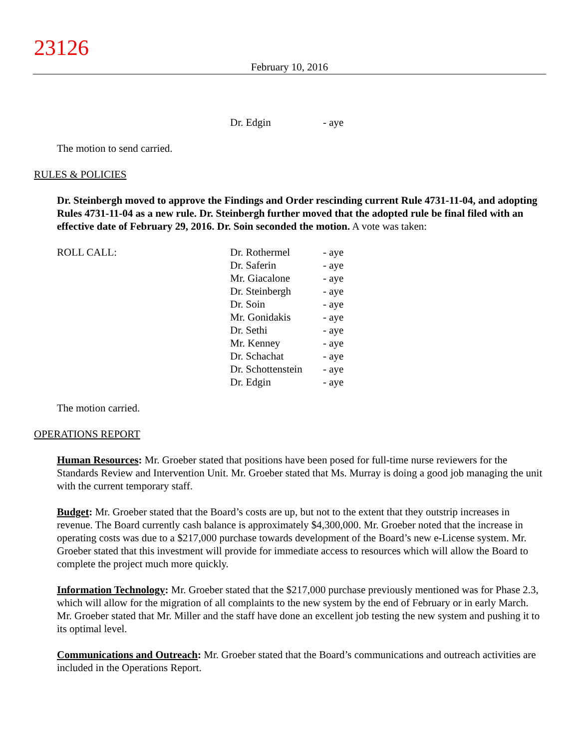23126
February 10, 2016
| Dr. Edgin | - aye |
The motion to send carried.
RULES & POLICIES
Dr. Steinbergh moved to approve the Findings and Order rescinding current Rule 4731-11-04, and adopting Rules 4731-11-04 as a new rule. Dr. Steinbergh further moved that the adopted rule be final filed with an effective date of February 29, 2016. Dr. Soin seconded the motion. A vote was taken:
| ROLL CALL: | Dr. Rothermel | - aye |
| | Dr. Saferin | - aye |
| | Mr. Giacalone | - aye |
| | Dr. Steinbergh | - aye |
| | Dr. Soin | - aye |
| | Mr. Gonidakis | - aye |
| | Dr. Sethi | - aye |
| | Mr. Kenney | - aye |
| | Dr. Schachat | - aye |
| | Dr. Schottenstein | - aye |
| | Dr. Edgin | - aye |
The motion carried.
OPERATIONS REPORT
Human Resources: Mr. Groeber stated that positions have been posed for full-time nurse reviewers for the Standards Review and Intervention Unit. Mr. Groeber stated that Ms. Murray is doing a good job managing the unit with the current temporary staff.
Budget: Mr. Groeber stated that the Board’s costs are up, but not to the extent that they outstrip increases in revenue. The Board currently cash balance is approximately $4,300,000. Mr. Groeber noted that the increase in operating costs was due to a $217,000 purchase towards development of the Board’s new e-License system. Mr. Groeber stated that this investment will provide for immediate access to resources which will allow the Board to complete the project much more quickly.
Information Technology: Mr. Groeber stated that the $217,000 purchase previously mentioned was for Phase 2.3, which will allow for the migration of all complaints to the new system by the end of February or in early March. Mr. Groeber stated that Mr. Miller and the staff have done an excellent job testing the new system and pushing it to its optimal level.
Communications and Outreach: Mr. Groeber stated that the Board’s communications and outreach activities are included in the Operations Report.